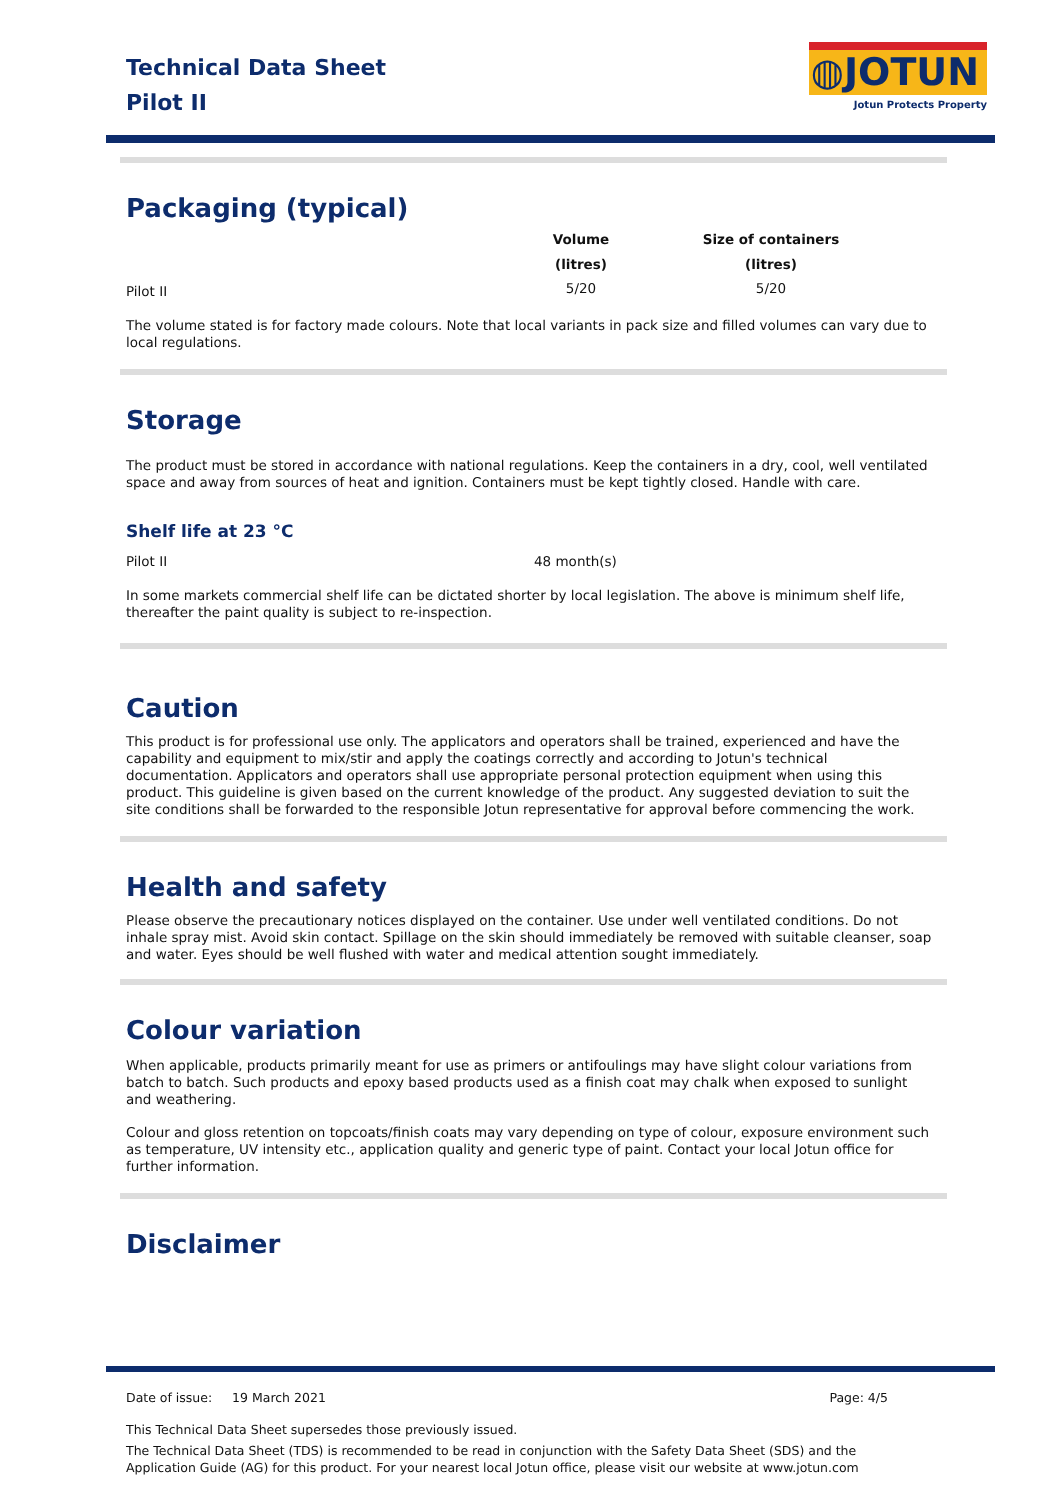Technical Data Sheet
Pilot II
◍JOTUN
Jotun Protects Property
Packaging (typical)
| | Volume (litres) | Size of containers (litres) |
| --- | --- | --- |
| Pilot II | 5/20 | 5/20 |
The volume stated is for factory made colours. Note that local variants in pack size and filled volumes can vary due to local regulations.
Storage
The product must be stored in accordance with national regulations. Keep the containers in a dry, cool, well ventilated space and away from sources of heat and ignition. Containers must be kept tightly closed. Handle with care.
Shelf life at 23 °C
| Pilot II | 48 month(s) |
In some markets commercial shelf life can be dictated shorter by local legislation. The above is minimum shelf life, thereafter the paint quality is subject to re-inspection.
Caution
This product is for professional use only. The applicators and operators shall be trained, experienced and have the capability and equipment to mix/stir and apply the coatings correctly and according to Jotun's technical documentation. Applicators and operators shall use appropriate personal protection equipment when using this product. This guideline is given based on the current knowledge of the product. Any suggested deviation to suit the site conditions shall be forwarded to the responsible Jotun representative for approval before commencing the work.
Health and safety
Please observe the precautionary notices displayed on the container. Use under well ventilated conditions. Do not inhale spray mist. Avoid skin contact. Spillage on the skin should immediately be removed with suitable cleanser, soap and water. Eyes should be well flushed with water and medical attention sought immediately.
Colour variation
When applicable, products primarily meant for use as primers or antifoulings may have slight colour variations from batch to batch. Such products and epoxy based products used as a finish coat may chalk when exposed to sunlight and weathering.
Colour and gloss retention on topcoats/finish coats may vary depending on type of colour, exposure environment such as temperature, UV intensity etc., application quality and generic type of paint. Contact your local Jotun office for further information.
Disclaimer
Date of issue: 19 March 2021 Page: 4/5
This Technical Data Sheet supersedes those previously issued.
The Technical Data Sheet (TDS) is recommended to be read in conjunction with the Safety Data Sheet (SDS) and the Application Guide (AG) for this product. For your nearest local Jotun office, please visit our website at www.jotun.com